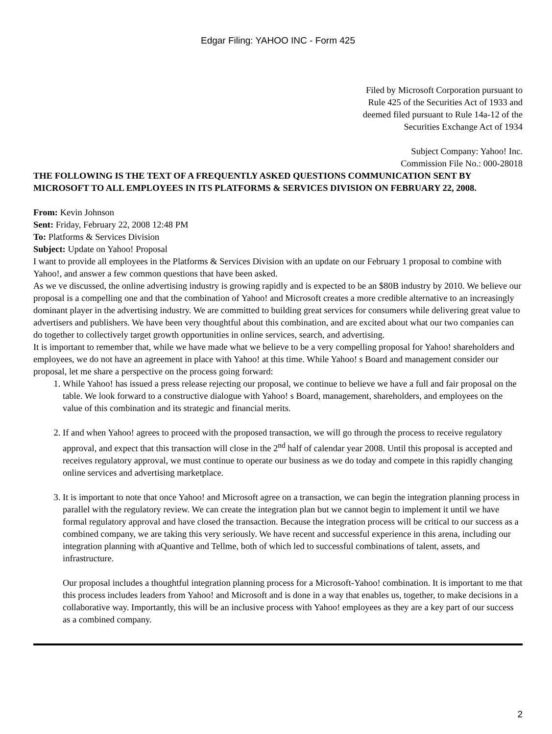Edgar Filing: YAHOO INC - Form 425
Filed by Microsoft Corporation pursuant to
Rule 425 of the Securities Act of 1933 and
deemed filed pursuant to Rule 14a-12 of the
Securities Exchange Act of 1934
Subject Company: Yahoo! Inc.
Commission File No.: 000-28018
THE FOLLOWING IS THE TEXT OF A FREQUENTLY ASKED QUESTIONS COMMUNICATION SENT BY MICROSOFT TO ALL EMPLOYEES IN ITS PLATFORMS & SERVICES DIVISION ON FEBRUARY 22, 2008.
From: Kevin Johnson
Sent: Friday, February 22, 2008 12:48 PM
To: Platforms & Services Division
Subject: Update on Yahoo! Proposal
I want to provide all employees in the Platforms & Services Division with an update on our February 1 proposal to combine with Yahoo!, and answer a few common questions that have been asked.
As we ve discussed, the online advertising industry is growing rapidly and is expected to be an $80B industry by 2010. We believe our proposal is a compelling one and that the combination of Yahoo! and Microsoft creates a more credible alternative to an increasingly dominant player in the advertising industry. We are committed to building great services for consumers while delivering great value to advertisers and publishers. We have been very thoughtful about this combination, and are excited about what our two companies can do together to collectively target growth opportunities in online services, search, and advertising.
It is important to remember that, while we have made what we believe to be a very compelling proposal for Yahoo! shareholders and employees, we do not have an agreement in place with Yahoo! at this time. While Yahoo! s Board and management consider our proposal, let me share a perspective on the process going forward:
1. While Yahoo! has issued a press release rejecting our proposal, we continue to believe we have a full and fair proposal on the table. We look forward to a constructive dialogue with Yahoo! s Board, management, shareholders, and employees on the value of this combination and its strategic and financial merits.
2. If and when Yahoo! agrees to proceed with the proposed transaction, we will go through the process to receive regulatory approval, and expect that this transaction will close in the 2<sup>nd</sup> half of calendar year 2008. Until this proposal is accepted and receives regulatory approval, we must continue to operate our business as we do today and compete in this rapidly changing online services and advertising marketplace.
3. It is important to note that once Yahoo! and Microsoft agree on a transaction, we can begin the integration planning process in parallel with the regulatory review. We can create the integration plan but we cannot begin to implement it until we have formal regulatory approval and have closed the transaction. Because the integration process will be critical to our success as a combined company, we are taking this very seriously. We have recent and successful experience in this arena, including our integration planning with aQuantive and Tellme, both of which led to successful combinations of talent, assets, and infrastructure.
Our proposal includes a thoughtful integration planning process for a Microsoft-Yahoo! combination. It is important to me that this process includes leaders from Yahoo! and Microsoft and is done in a way that enables us, together, to make decisions in a collaborative way. Importantly, this will be an inclusive process with Yahoo! employees as they are a key part of our success as a combined company.
2